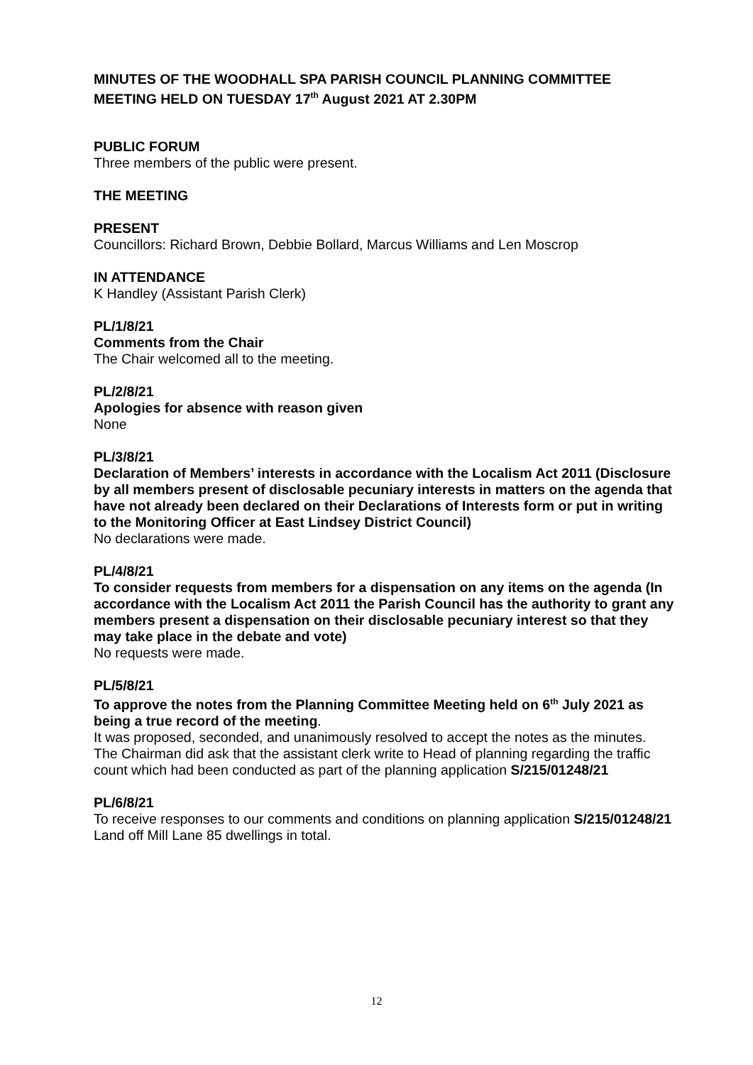MINUTES OF THE WOODHALL SPA PARISH COUNCIL PLANNING COMMITTEE MEETING HELD ON TUESDAY 17<sup>th</sup> August 2021 AT 2.30PM
PUBLIC FORUM
Three members of the public were present.
THE MEETING
PRESENT
Councillors: Richard Brown, Debbie Bollard, Marcus Williams and Len Moscrop
IN ATTENDANCE
K Handley (Assistant Parish Clerk)
PL/1/8/21
Comments from the Chair
The Chair welcomed all to the meeting.
PL/2/8/21
Apologies for absence with reason given
None
PL/3/8/21
Declaration of Members’ interests in accordance with the Localism Act 2011 (Disclosure by all members present of disclosable pecuniary interests in matters on the agenda that have not already been declared on their Declarations of Interests form or put in writing to the Monitoring Officer at East Lindsey District Council)
No declarations were made.
PL/4/8/21
To consider requests from members for a dispensation on any items on the agenda (In accordance with the Localism Act 2011 the Parish Council has the authority to grant any members present a dispensation on their disclosable pecuniary interest so that they may take place in the debate and vote)
No requests were made.
PL/5/8/21
To approve the notes from the Planning Committee Meeting held on 6<sup>th</sup> July 2021 as being a true record of the meeting.
It was proposed, seconded, and unanimously resolved to accept the notes as the minutes.
The Chairman did ask that the assistant clerk write to Head of planning regarding the traffic count which had been conducted as part of the planning application S/215/01248/21
PL/6/8/21
To receive responses to our comments and conditions on planning application S/215/01248/21 Land off Mill Lane 85 dwellings in total.
12